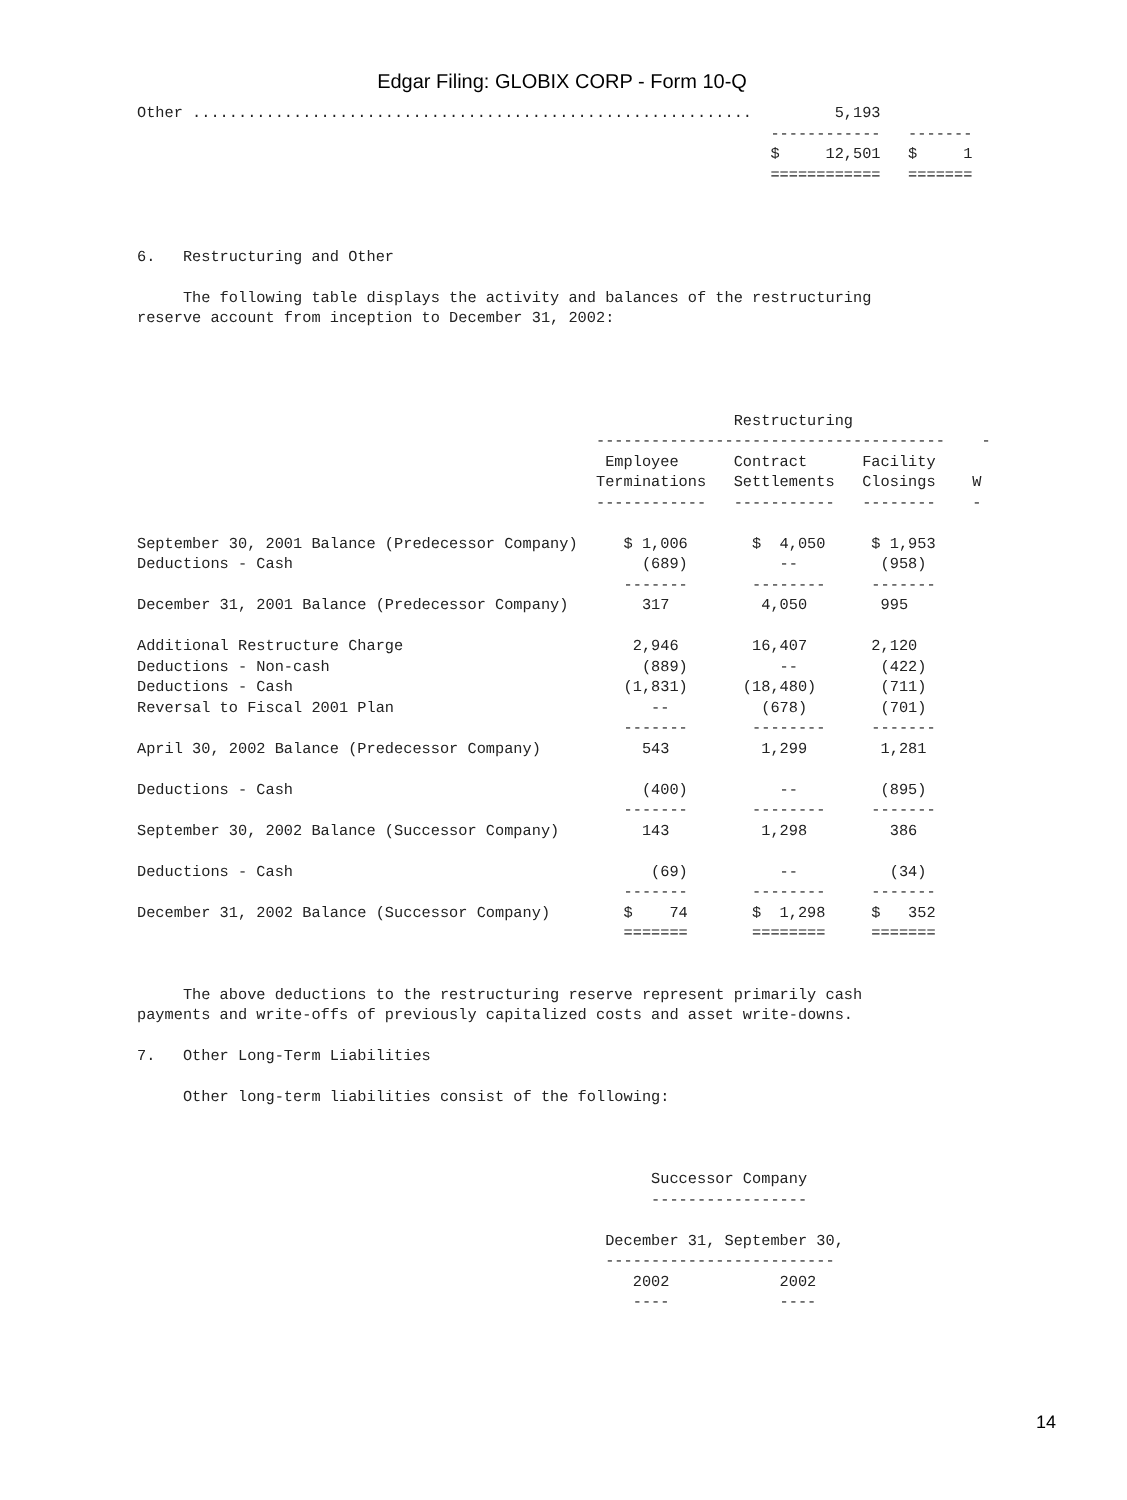Edgar Filing: GLOBIX CORP - Form 10-Q
Other .............................................................         5,193
                                                                     ------------   -------
                                                                     $     12,501   $     1
                                                                     ============   =======



6.   Restructuring and Other

     The following table displays the activity and balances of the restructuring
reserve account from inception to December 31, 2002:




                                                                 Restructuring
                                                  --------------------------------------    -
                                                   Employee      Contract      Facility
                                                  Terminations   Settlements   Closings    W
                                                  ------------   -----------   --------    -

September 30, 2001 Balance (Predecessor Company)     $ 1,006       $  4,050     $ 1,953
Deductions - Cash                                      (689)          --         (958)
                                                     -------       --------     -------
December 31, 2001 Balance (Predecessor Company)        317          4,050        995

Additional Restructure Charge                         2,946        16,407       2,120
Deductions - Non-cash                                  (889)          --         (422)
Deductions - Cash                                    (1,831)      (18,480)       (711)
Reversal to Fiscal 2001 Plan                            --          (678)        (701)
                                                     -------       --------     -------
April 30, 2002 Balance (Predecessor Company)           543          1,299        1,281

Deductions - Cash                                      (400)          --         (895)
                                                     -------       --------     -------
September 30, 2002 Balance (Successor Company)         143          1,298         386

Deductions - Cash                                       (69)          --          (34)
                                                     -------       --------     -------
December 31, 2002 Balance (Successor Company)        $    74       $  1,298     $   352
                                                     =======       ========     =======


     The above deductions to the restructuring reserve represent primarily cash
payments and write-offs of previously capitalized costs and asset write-downs.

7.   Other Long-Term Liabilities

     Other long-term liabilities consist of the following:



                                                        Successor Company
                                                        -----------------

                                                   December 31, September 30,
                                                   -------------------------
                                                      2002            2002
                                                      ----            ----
14